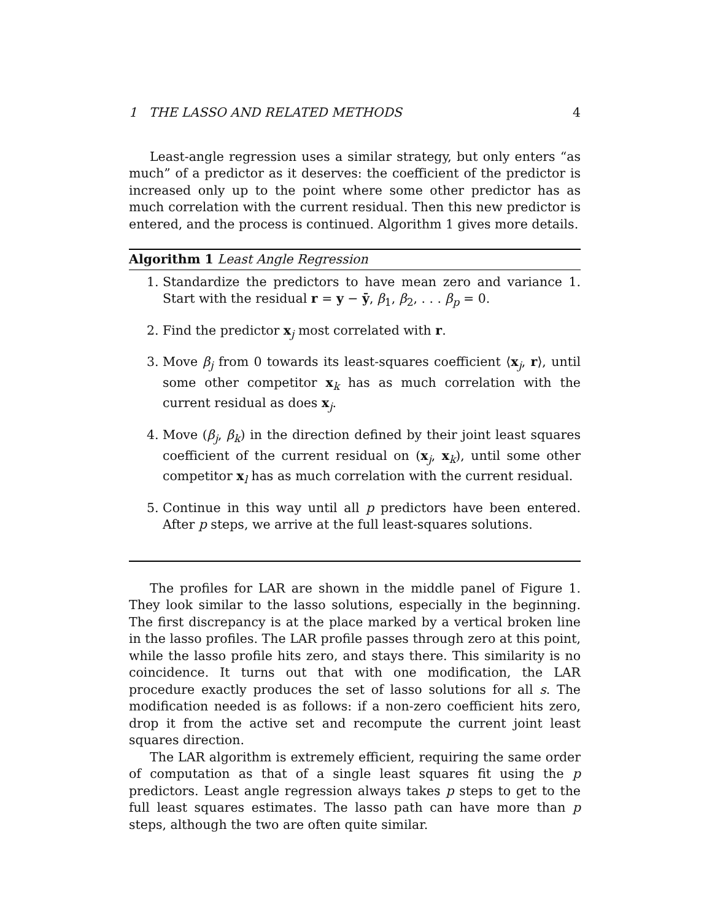1 THE LASSO AND RELATED METHODS 4
Least-angle regression uses a similar strategy, but only enters “as much” of a predictor as it deserves: the coefficient of the predictor is increased only up to the point where some other predictor has as much correlation with the current residual. Then this new predictor is entered, and the process is continued. Algorithm 1 gives more details.
Algorithm 1 Least Angle Regression
1. Standardize the predictors to have mean zero and variance 1. Start with the residual r = y − ȳ, β<sub>1</sub>, β<sub>2</sub>, . . . β<sub>p</sub> = 0.
2. Find the predictor x<sub>j</sub> most correlated with r.
3. Move β<sub>j</sub> from 0 towards its least-squares coefficient ⟨x<sub>j</sub>, r⟩, until some other competitor x<sub>k</sub> has as much correlation with the current residual as does x<sub>j</sub>.
4. Move (β<sub>j</sub>, β<sub>k</sub>) in the direction defined by their joint least squares coefficient of the current residual on (x<sub>j</sub>, x<sub>k</sub>), until some other competitor x<sub>l</sub> has as much correlation with the current residual.
5. Continue in this way until all p predictors have been entered. After p steps, we arrive at the full least-squares solutions.
The profiles for LAR are shown in the middle panel of Figure 1. They look similar to the lasso solutions, especially in the beginning. The first discrepancy is at the place marked by a vertical broken line in the lasso profiles. The LAR profile passes through zero at this point, while the lasso profile hits zero, and stays there. This similarity is no coincidence. It turns out that with one modification, the LAR procedure exactly produces the set of lasso solutions for all s. The modification needed is as follows: if a non-zero coefficient hits zero, drop it from the active set and recompute the current joint least squares direction.
The LAR algorithm is extremely efficient, requiring the same order of computation as that of a single least squares fit using the p predictors. Least angle regression always takes p steps to get to the full least squares estimates. The lasso path can have more than p steps, although the two are often quite similar.